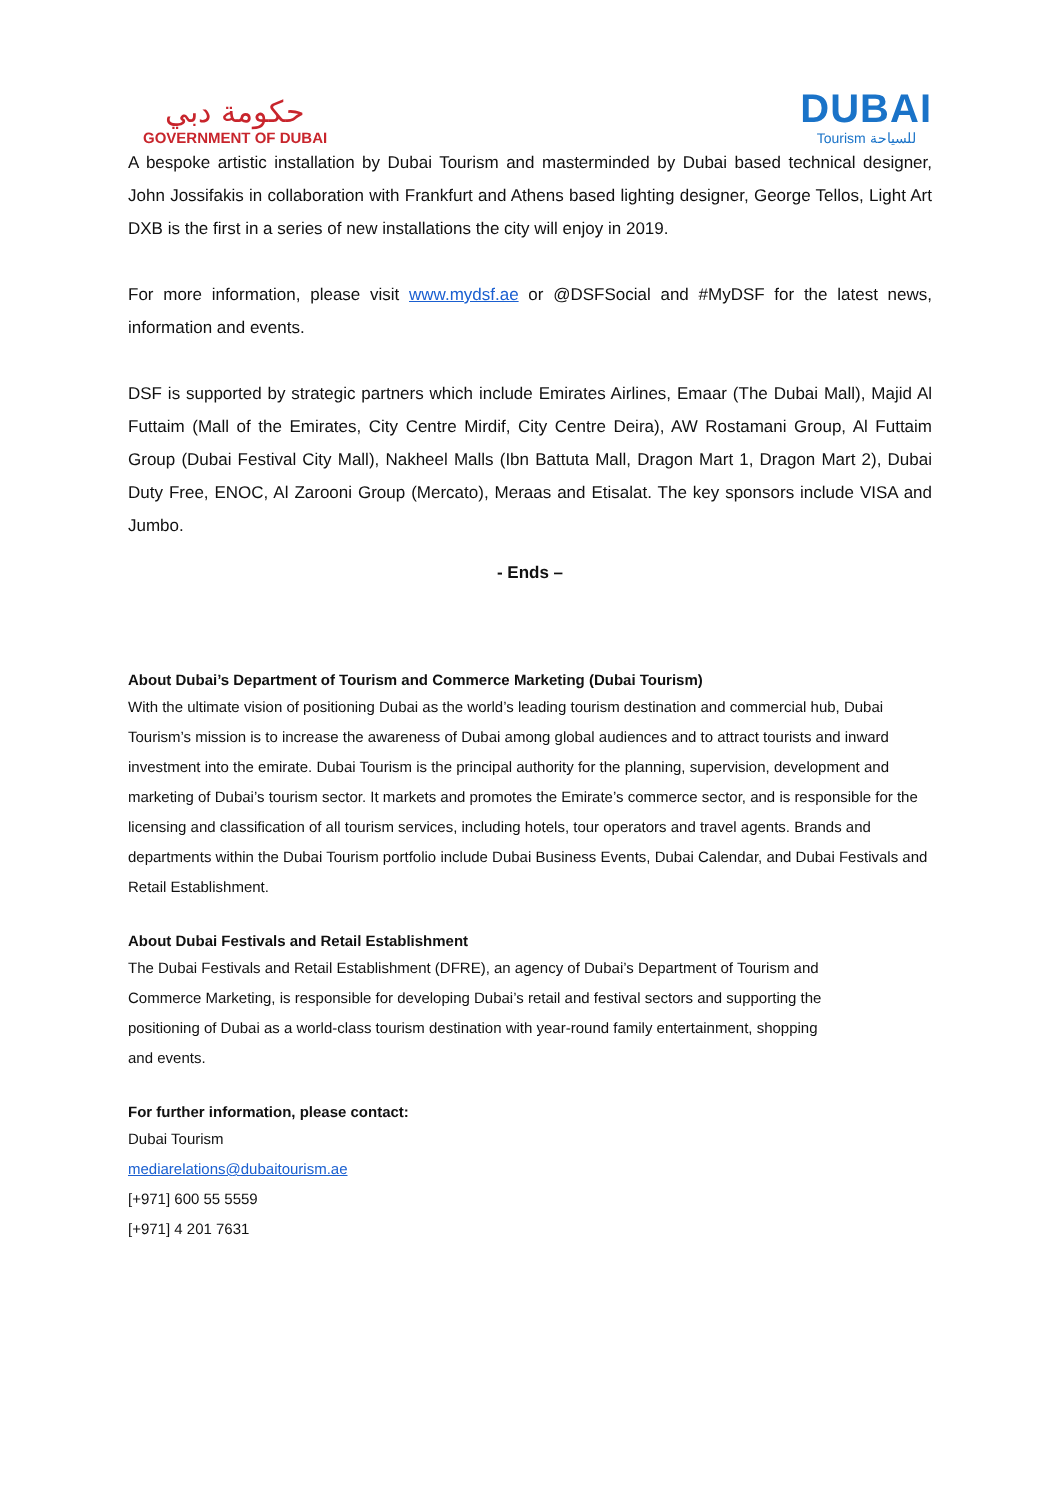حكومة دبي
GOVERNMENT OF DUBAI
DUBAI
Tourism للسياحة
A bespoke artistic installation by Dubai Tourism and masterminded by Dubai based technical designer, John Jossifakis in collaboration with Frankfurt and Athens based lighting designer, George Tellos, Light Art DXB is the first in a series of new installations the city will enjoy in 2019.
For more information, please visit www.mydsf.ae or @DSFSocial and #MyDSF for the latest news, information and events.
DSF is supported by strategic partners which include Emirates Airlines, Emaar (The Dubai Mall), Majid Al Futtaim (Mall of the Emirates, City Centre Mirdif, City Centre Deira), AW Rostamani Group, Al Futtaim Group (Dubai Festival City Mall), Nakheel Malls (Ibn Battuta Mall, Dragon Mart 1, Dragon Mart 2), Dubai Duty Free, ENOC, Al Zarooni Group (Mercato), Meraas and Etisalat. The key sponsors include VISA and Jumbo.
- Ends –
About Dubai’s Department of Tourism and Commerce Marketing (Dubai Tourism)
With the ultimate vision of positioning Dubai as the world’s leading tourism destination and commercial hub, Dubai Tourism’s mission is to increase the awareness of Dubai among global audiences and to attract tourists and inward investment into the emirate. Dubai Tourism is the principal authority for the planning, supervision, development and marketing of Dubai’s tourism sector. It markets and promotes the Emirate’s commerce sector, and is responsible for the licensing and classification of all tourism services, including hotels, tour operators and travel agents. Brands and departments within the Dubai Tourism portfolio include Dubai Business Events, Dubai Calendar, and Dubai Festivals and Retail Establishment.
About Dubai Festivals and Retail Establishment
The Dubai Festivals and Retail Establishment (DFRE), an agency of Dubai’s Department of Tourism and
Commerce Marketing, is responsible for developing Dubai’s retail and festival sectors and supporting the
positioning of Dubai as a world-class tourism destination with year-round family entertainment, shopping
and events.
For further information, please contact:
Dubai Tourism
mediarelations@dubaitourism.ae
[+971] 600 55 5559
[+971] 4 201 7631